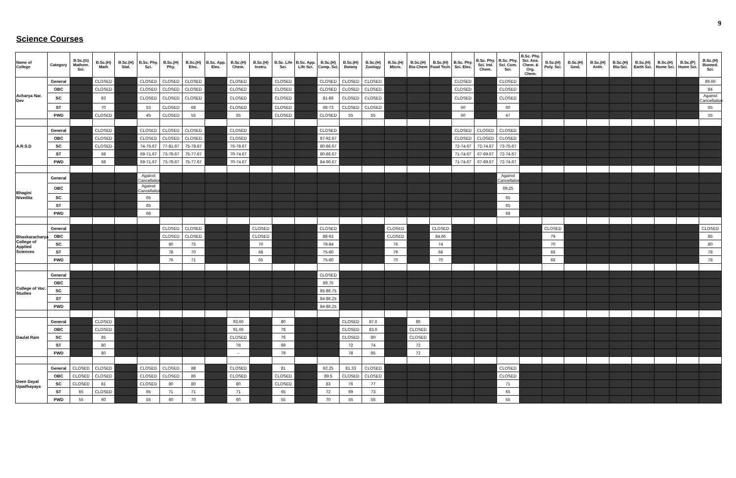9
Science Courses
| Name of College | Category | B.Sc.(G) Mathem. Sci. | B.Sc.(H) Math | B.Sc.(H) Stat. | B.Sc. Phy. Sci. | B.Sc.(H) Phy. | B.Sc.(H) Elec. | B.Sc. App. Elec. | B.Sc.(H) Chem. | B.Sc.(H) Instru. | B.Sc. Life Sci. | B.Sc. App. Life Sci. | B.Sc.(H) Comp. Sci. | B.Sc.(H) Botany | B.Sc.(H) Zoology | B.Sc.(H) Micro. | B.Sc.(H) Bio-Chem | B.Sc.(H) Food Tech. | B.Sc. Phy. Sci. Elec. | B.Sc. Phy. Sci. Ind. Chem. | B.Sc. Phy. Sci. Com. Sci. | B.Sc. Phy. Sci. Ana. Chem. & Org. Chem. | B.Sc.(H) Poly. Sci. | B.Sc.(H) Geol. | B.Sc.(H) Anth. | B.Sc.(H) Bio-Sci. | B.Sc.(H) Earth Sci. | B.Sc.(H) Home Sci. | B.Sc.(P) Home Sci. | B.Sc.(H) Biomed. Sci. |
| --- | --- | --- | --- | --- | --- | --- | --- | --- | --- | --- | --- | --- | --- | --- | --- | --- | --- | --- | --- | --- | --- | --- | --- | --- | --- | --- | --- | --- | --- | --- |
| Acharya Nar. Dev | General | | CLOSED | | CLOSED | CLOSED | CLOSED | | CLOSED | | CLOSED | | CLOSED | CLOSED | CLOSED | | | | CLOSED | | CLOSED | | | | | | | | | 89.66 |
| | OBC | | CLOSED | | CLOSED | CLOSED | CLOSED | | CLOSED | | CLOSED | | CLOSED | CLOSED | CLOSED | | | | CLOSED | | CLOSED | | | | | | | | | 84 |
| | SC | | 83 | | CLOSED | CLOSED | CLOSED | | CLOSED | | CLOSED | | 81-86 | CLOSED | CLOSED | | | | CLOSED | | CLOSED | | | | | | | | | Against Cancellation |
| | ST | | 70 | | 53 | CLOSED | 68 | | CLOSED | | CLOSED | | 68-73 | CLOSED | CLOSED | | | | 50 | | 60 | | | | | | | | | 65 |
| | PWD | | CLOSED | | 45 | CLOSED | 55 | | 55 | | CLOSED | | CLOSED | 55 | 55 | | | | 50 | | 47 | | | | | | | | | 55 |
| A.R.S.D | General | | CLOSED | | CLOSED | CLOSED | CLOSED | | CLOSED | | | | CLOSED | | | | | | CLOSED | CLOSED | CLOSED | | | | | | | | | |
| | OBC | | CLOSED | | CLOSED | CLOSED | CLOSED | | CLOSED | | | | 87-92.67 | | | | | | CLOSED | CLOSED | CLOSED | | | | | | | | | |
| | SC | | CLOSED | | 74-75.67 | 77-81.67 | 75-78.67 | | 76-78.67 | | | | 80-86.67 | | | | | | 72-74.67 | 72-74.67 | 73-75.67 | | | | | | | | | |
| | ST | | 68 | | 69-71.67 | 73-79.67 | 75-77.67 | | 70-74.67 | | | | 80-86.67 | | | | | | 71-74.67 | 67-69.67 | 72-74.67 | | | | | | | | | |
| | PWD | | 68 | | 69-71.67 | 73-79.67 | 75-77.67 | | 70-74.67 | | | | 84-90.67 | | | | | | 71-74.67 | 67-69.67 | 72-74.67 | | | | | | | | | |
| Bhagini Nivedita | General | | | | Against Cancellation | | | | | | | | | | | | | | | | Against Cancellation | | | | | | | | | |
| | OBC | | | | Against Cancellation | | | | | | | | | | | | | | | | 69.25 | | | | | | | | | |
| | SC | | | | 65 | | | | | | | | | | | | | | | | 65 | | | | | | | | | |
| | ST | | | | 65 | | | | | | | | | | | | | | | | 65 | | | | | | | | | |
| | PWD | | | | 68 | | | | | | | | | | | | | | | | 68 | | | | | | | | | |
| Bhaskaracharya College of Applied Sciences | General | | | | | CLOSED | CLOSED | | | CLOSED | | | CLOSED | | | CLOSED | | CLOSED | | | | | CLOSED | | | | | | | CLOSED |
| | OBC | | | | | CLOSED | CLOSED | | | CLOSED | | | 88-93 | | | CLOSED | | 84.66 | | | | | 79 | | | | | | | 85 |
| | SC | | | | | 80 | 75 | | | 70 | | | 79-84 | | | 76 | | 74 | | | | | 70 | | | | | | | 80 |
| | ST | | | | | 78 | 70 | | | 68 | | | 75-80 | | | 79 | | 68 | | | | | 68 | | | | | | | 78 |
| | PWD | | | | | 76 | 71 | | | 65 | | | 75-80 | | | 70 | | 70 | | | | | 68 | | | | | | | 78 |
| College of Voc. Studies | General | | | | | | | | | | | | CLOSED | | | | | | | | | | | | | | | | | |
| | OBC | | | | | | | | | | | | 89.75 | | | | | | | | | | | | | | | | | |
| | SC | | | | | | | | | | | | 85-86.75 | | | | | | | | | | | | | | | | | |
| | ST | | | | | | | | | | | | 84-86.25 | | | | | | | | | | | | | | | | | |
| | PWD | | | | | | | | | | | | 84-86.25 | | | | | | | | | | | | | | | | | |
| Daulat Ram | General | | CLOSED | | | | | | 93.66 | | 80 | | | CLOSED | 87.6 | | 86 | | | | | | | | | | | | | |
| | OBC | | CLOSED | | | | | | 91.66 | | 78 | | | CLOSED | 83.6 | | CLOSED | | | | | | | | | | | | | |
| | SC | | 85 | | | | | | CLOSED | | 76 | | | CLOSED | 80 | | CLOSED | | | | | | | | | | | | | |
| | ST | | 80 | | | | | | 78 | | 69 | | | 72 | 74 | | 72 | | | | | | | | | | | | | |
| | PWD | | 80 | | | | | | – | | 79 | | | 78 | 85 | | 72 | | | | | | | | | | | | | |
| Deen Dayal Upadhayaya | General | CLOSED | CLOSED | | CLOSED | CLOSED | 88 | | CLOSED | | 81 | | 92.25 | 81.33 | CLOSED | | | | | | CLOSED | | | | | | | | | |
| | OBC | CLOSED | CLOSED | | CLOSED | CLOSED | 86 | | CLOSED | | CLOSED | | 89.5 | CLOSED | CLOSED | | | | | | CLOSED | | | | | | | | | |
| | SC | CLOSED | 81 | | CLOSED | 80 | 80 | | 80 | | CLOSED | | 83 | 76 | 77 | | | | | | 71 | | | | | | | | | |
| | ST | 65 | CLOSED | | 65 | 71 | 71 | | 71 | | 65 | | 72 | 69 | 73 | | | | | | 65 | | | | | | | | | |
| | PWD | 55 | 60 | | 55 | 60 | 70 | | 60 | | 55 | | 70 | 55 | 55 | | | | | | 55 | | | | | | | | | |